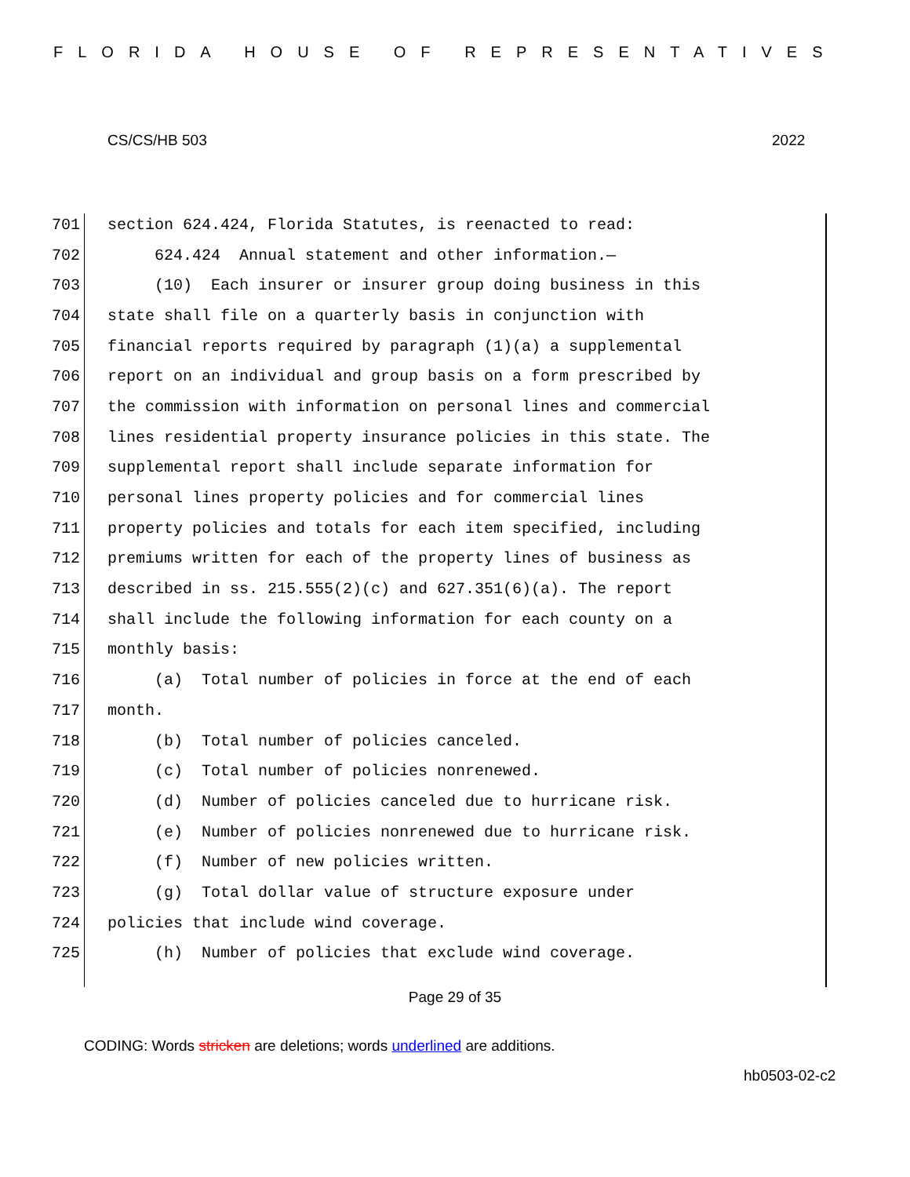FLORIDA HOUSE OF REPRESENTATIVES
CS/CS/HB 503 2022
701 section 624.424, Florida Statutes, is reenacted to read:
702 624.424 Annual statement and other information.—
703 (10) Each insurer or insurer group doing business in this
704 state shall file on a quarterly basis in conjunction with
705 financial reports required by paragraph (1)(a) a supplemental
706 report on an individual and group basis on a form prescribed by
707 the commission with information on personal lines and commercial
708 lines residential property insurance policies in this state. The
709 supplemental report shall include separate information for
710 personal lines property policies and for commercial lines
711 property policies and totals for each item specified, including
712 premiums written for each of the property lines of business as
713 described in ss. 215.555(2)(c) and 627.351(6)(a). The report
714 shall include the following information for each county on a
715 monthly basis:
716 (a) Total number of policies in force at the end of each
717 month.
718 (b) Total number of policies canceled.
719 (c) Total number of policies nonrenewed.
720 (d) Number of policies canceled due to hurricane risk.
721 (e) Number of policies nonrenewed due to hurricane risk.
722 (f) Number of new policies written.
723 (g) Total dollar value of structure exposure under
724 policies that include wind coverage.
725 (h) Number of policies that exclude wind coverage.
Page 29 of 35
CODING: Words stricken are deletions; words underlined are additions.
hb0503-02-c2